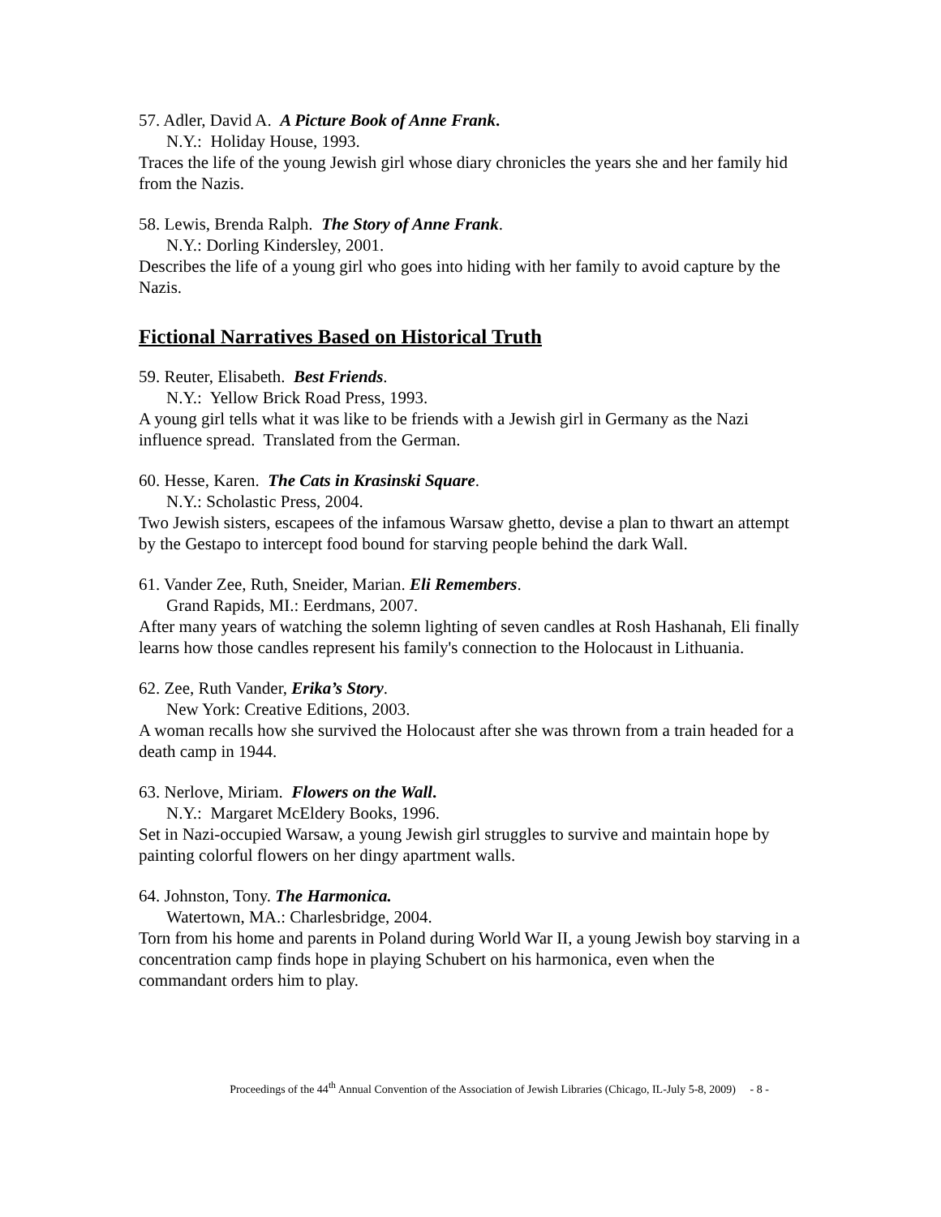57. Adler, David A. A Picture Book of Anne Frank.
N.Y.: Holiday House, 1993.
Traces the life of the young Jewish girl whose diary chronicles the years she and her family hid from the Nazis.
58. Lewis, Brenda Ralph. The Story of Anne Frank.
N.Y.: Dorling Kindersley, 2001.
Describes the life of a young girl who goes into hiding with her family to avoid capture by the Nazis.
Fictional Narratives Based on Historical Truth
59. Reuter, Elisabeth. Best Friends.
N.Y.: Yellow Brick Road Press, 1993.
A young girl tells what it was like to be friends with a Jewish girl in Germany as the Nazi influence spread. Translated from the German.
60. Hesse, Karen. The Cats in Krasinski Square.
N.Y.: Scholastic Press, 2004.
Two Jewish sisters, escapees of the infamous Warsaw ghetto, devise a plan to thwart an attempt by the Gestapo to intercept food bound for starving people behind the dark Wall.
61. Vander Zee, Ruth, Sneider, Marian. Eli Remembers.
Grand Rapids, MI.: Eerdmans, 2007.
After many years of watching the solemn lighting of seven candles at Rosh Hashanah, Eli finally learns how those candles represent his family's connection to the Holocaust in Lithuania.
62. Zee, Ruth Vander, Erika’s Story.
New York: Creative Editions, 2003.
A woman recalls how she survived the Holocaust after she was thrown from a train headed for a death camp in 1944.
63. Nerlove, Miriam. Flowers on the Wall.
N.Y.: Margaret McEldery Books, 1996.
Set in Nazi-occupied Warsaw, a young Jewish girl struggles to survive and maintain hope by painting colorful flowers on her dingy apartment walls.
64. Johnston, Tony. The Harmonica.
Watertown, MA.: Charlesbridge, 2004.
Torn from his home and parents in Poland during World War II, a young Jewish boy starving in a concentration camp finds hope in playing Schubert on his harmonica, even when the commandant orders him to play.
Proceedings of the 44<sup>th</sup> Annual Convention of the Association of Jewish Libraries (Chicago, IL-July 5-8, 2009) - 8 -